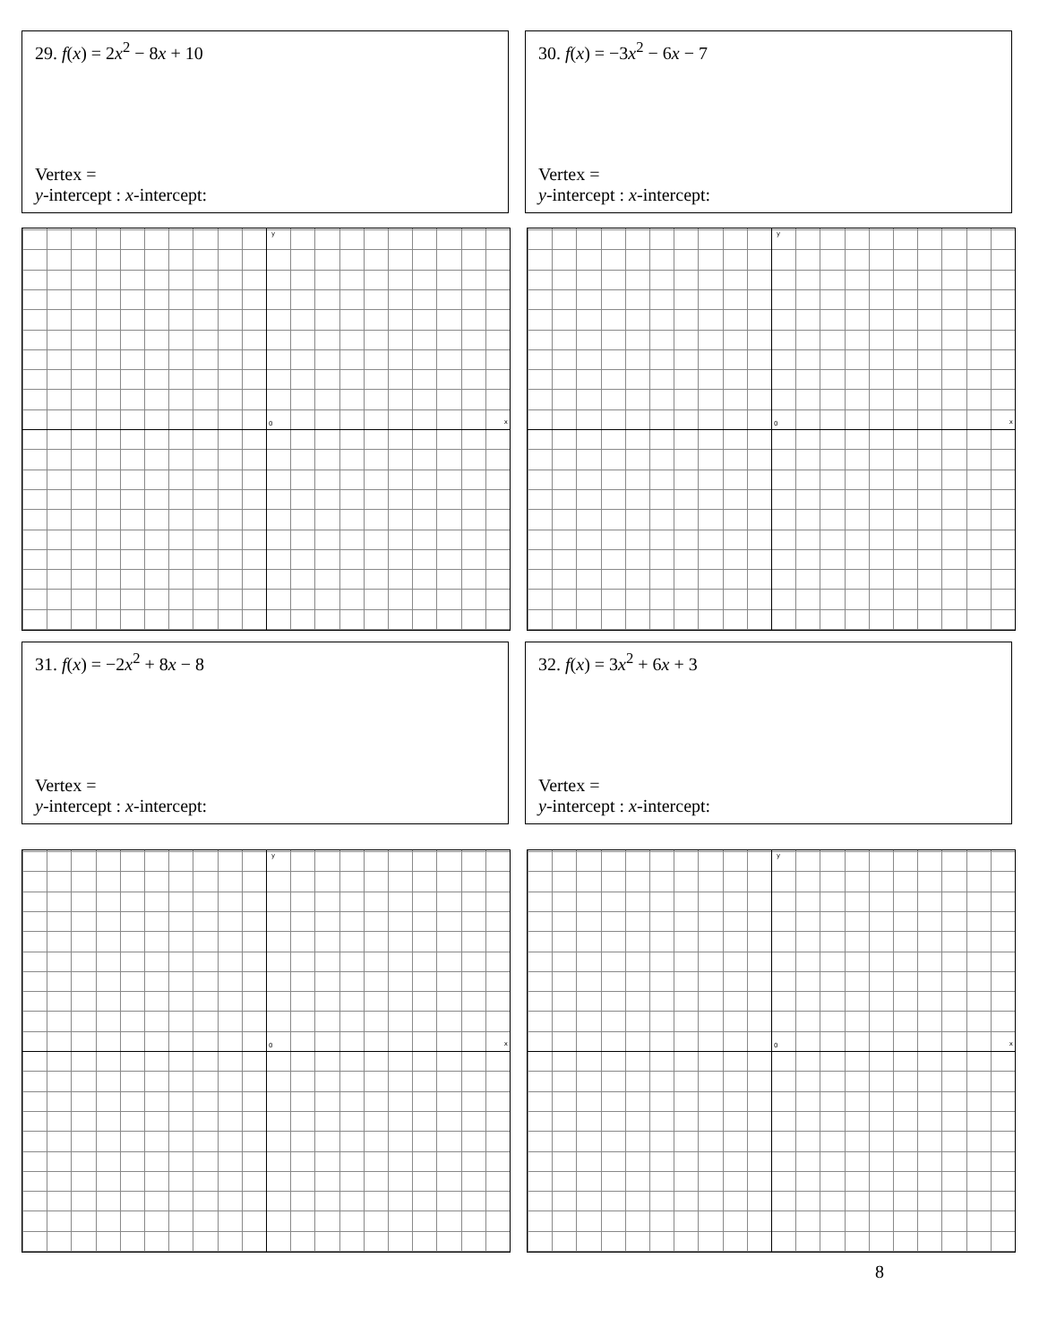29. f(x) = 2x<sup>2</sup> − 8x + 10
Vertex =
y-intercept : x-intercept:
30. f(x) = −3x<sup>2</sup> − 6x − 7
Vertex =
y-intercept : x-intercept:
0
y
x
0
y
x
31. f(x) = −2x<sup>2</sup> + 8x − 8
Vertex =
y-intercept : x-intercept:
32. f(x) = 3x<sup>2</sup> + 6x + 3
Vertex =
y-intercept : x-intercept:
0
y
x
0
y
x
8